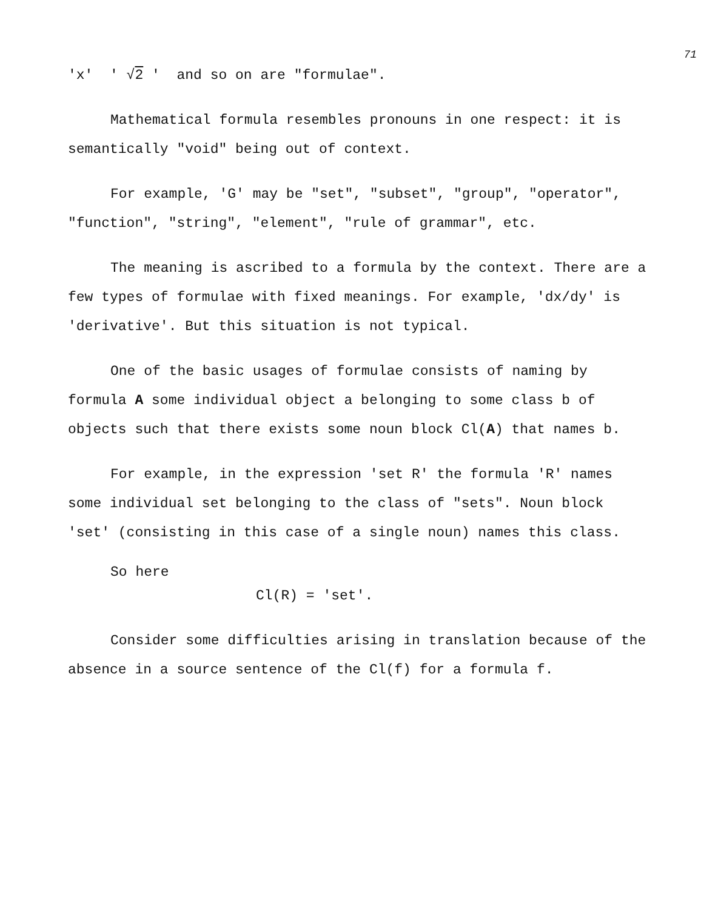71
'x' ' √2 ' and so on are "formulae".
Mathematical formula resembles pronouns in one respect: it is semantically "void" being out of context.
For example, 'G' may be "set", "subset", "group", "operator", "function", "string", "element", "rule of grammar", etc.
The meaning is ascribed to a formula by the context. There are a few types of formulae with fixed meanings. For example, 'dx/dy' is 'derivative'. But this situation is not typical.
One of the basic usages of formulae consists of naming by formula A some individual object a belonging to some class b of objects such that there exists some noun block Cl(A) that names b.
For example, in the expression 'set R' the formula 'R' names some individual set belonging to the class of "sets". Noun block 'set' (consisting in this case of a single noun) names this class.
So here
Cl(R) = 'set'.
Consider some difficulties arising in translation because of the absence in a source sentence of the Cl(f) for a formula f.